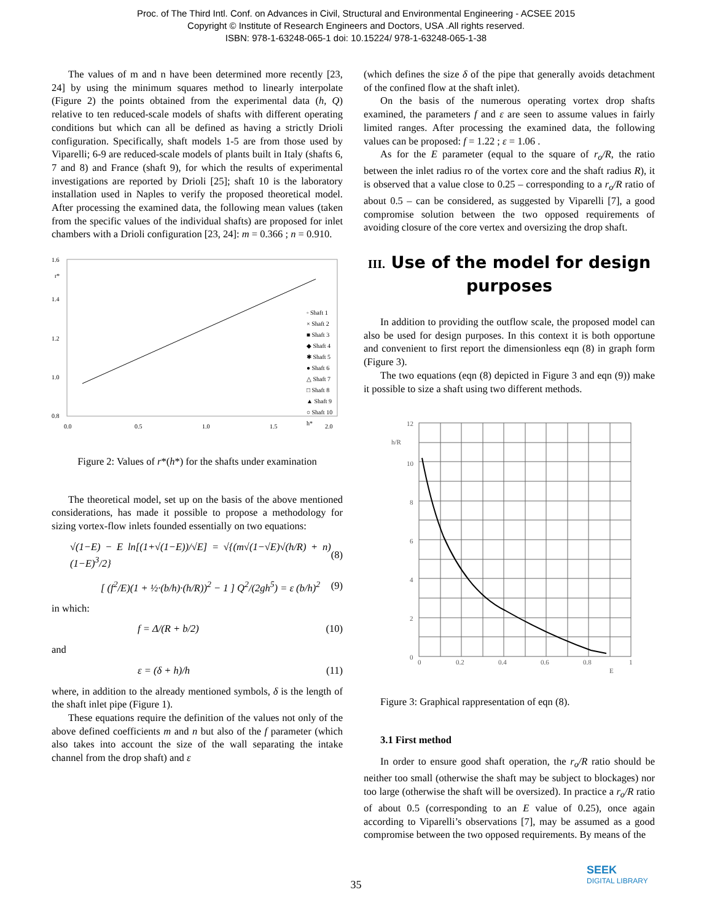Proc. of The Third Intl. Conf. on Advances in Civil, Structural and Environmental Engineering - ACSEE 2015
Copyright © Institute of Research Engineers and Doctors, USA .All rights reserved.
ISBN: 978-1-63248-065-1 doi: 10.15224/ 978-1-63248-065-1-38
The values of m and n have been determined more recently [23, 24] by using the minimum squares method to linearly interpolate (Figure 2) the points obtained from the experimental data (h, Q) relative to ten reduced-scale models of shafts with different operating conditions but which can all be defined as having a strictly Drioli configuration. Specifically, shaft models 1-5 are from those used by Viparelli; 6-9 are reduced-scale models of plants built in Italy (shafts 6, 7 and 8) and France (shaft 9), for which the results of experimental investigations are reported by Drioli [25]; shaft 10 is the laboratory installation used in Naples to verify the proposed theoretical model. After processing the examined data, the following mean values (taken from the specific values of the individual shafts) are proposed for inlet chambers with a Drioli configuration [23, 24]: m = 0.366 ; n = 0.910.
1.6
1.4
1.2
1.0
0.8
0.0
0.5
1.0
1.5
2.0
h*
r*
◦ Shaft 1
× Shaft 2
■ Shaft 3
◆ Shaft 4
✱ Shaft 5
● Shaft 6
△ Shaft 7
□ Shaft 8
▲ Shaft 9
○ Shaft 10
Figure 2: Values of r*(h*) for the shafts under examination
The theoretical model, set up on the basis of the above mentioned considerations, has made it possible to propose a methodology for sizing vortex-flow inlets founded essentially on two equations:
√(1−E) − E ln[(1+√(1−E))/√E] = √{(m√(1−√E)√(h/R) + n)(1−E)<sup>3</sup>/2} (8)
[ (f<sup>2</sup>/E)(1 + ½·(b/h)·(h/R))<sup>2</sup> − 1 ] Q<sup>2</sup>/(2gh<sup>5</sup>) = ε (b/h)<sup>2</sup> (9)
in which:
f = Δ/(R + b/2) (10)
and
ε = (δ + h)/h (11)
where, in addition to the already mentioned symbols, δ is the length of the shaft inlet pipe (Figure 1).
These equations require the definition of the values not only of the above defined coefficients m and n but also of the f parameter (which also takes into account the size of the wall separating the intake channel from the drop shaft) and ε
(which defines the size δ of the pipe that generally avoids detachment of the confined flow at the shaft inlet).
On the basis of the numerous operating vortex drop shafts examined, the parameters f and ε are seen to assume values in fairly limited ranges. After processing the examined data, the following values can be proposed: f = 1.22 ; ε = 1.06 .
As for the E parameter (equal to the square of r<sub>o</sub>/R, the ratio between the inlet radius ro of the vortex core and the shaft radius R), it is observed that a value close to 0.25 – corresponding to a r<sub>o</sub>/R ratio of about 0.5 – can be considered, as suggested by Viparelli [7], a good compromise solution between the two opposed requirements of avoiding closure of the core vertex and oversizing the drop shaft.
III. Use of the model for design purposes
In addition to providing the outflow scale, the proposed model can also be used for design purposes. In this context it is both opportune and convenient to first report the dimensionless eqn (8) in graph form (Figure 3).
The two equations (eqn (8) depicted in Figure 3 and eqn (9)) make it possible to size a shaft using two different methods.
12
10
8
6
4
2
0
h/R
0
0.2
0.4
0.6
0.8
1
E
Figure 3: Graphical rappresentation of eqn (8).
3.1 First method
In order to ensure good shaft operation, the r<sub>o</sub>/R ratio should be neither too small (otherwise the shaft may be subject to blockages) nor too large (otherwise the shaft will be oversized). In practice a r<sub>o</sub>/R ratio of about 0.5 (corresponding to an E value of 0.25), once again according to Viparelli’s observations [7], may be assumed as a good compromise between the two opposed requirements. By means of the
35
SEEK
DIGITAL LIBRARY